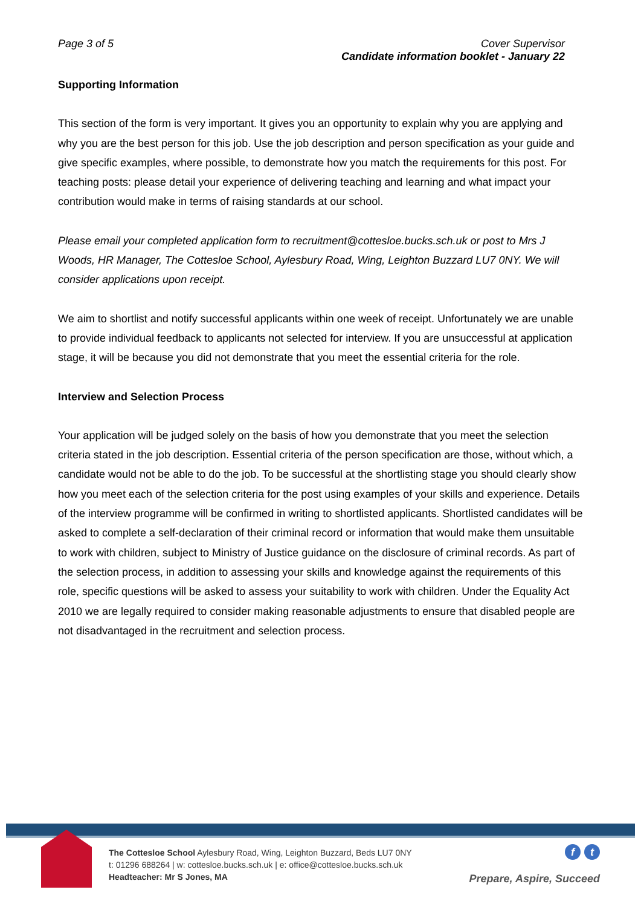Page 3 of 5 Cover Supervisor
Candidate information booklet - January 22
Supporting Information
This section of the form is very important. It gives you an opportunity to explain why you are applying and why you are the best person for this job. Use the job description and person specification as your guide and give specific examples, where possible, to demonstrate how you match the requirements for this post. For teaching posts: please detail your experience of delivering teaching and learning and what impact your contribution would make in terms of raising standards at our school.
Please email your completed application form to recruitment@cottesloe.bucks.sch.uk or post to Mrs J Woods, HR Manager, The Cottesloe School, Aylesbury Road, Wing, Leighton Buzzard LU7 0NY. We will consider applications upon receipt.
We aim to shortlist and notify successful applicants within one week of receipt. Unfortunately we are unable to provide individual feedback to applicants not selected for interview. If you are unsuccessful at application stage, it will be because you did not demonstrate that you meet the essential criteria for the role.
Interview and Selection Process
Your application will be judged solely on the basis of how you demonstrate that you meet the selection criteria stated in the job description. Essential criteria of the person specification are those, without which, a candidate would not be able to do the job. To be successful at the shortlisting stage you should clearly show how you meet each of the selection criteria for the post using examples of your skills and experience. Details of the interview programme will be confirmed in writing to shortlisted applicants. Shortlisted candidates will be asked to complete a self-declaration of their criminal record or information that would make them unsuitable to work with children, subject to Ministry of Justice guidance on the disclosure of criminal records. As part of the selection process, in addition to assessing your skills and knowledge against the requirements of this role, specific questions will be asked to assess your suitability to work with children. Under the Equality Act 2010 we are legally required to consider making reasonable adjustments to ensure that disabled people are not disadvantaged in the recruitment and selection process.
The Cottesloe School Aylesbury Road, Wing, Leighton Buzzard, Beds LU7 0NY
t: 01296 688264 | w: cottesloe.bucks.sch.uk | e: office@cottesloe.bucks.sch.uk
Headteacher: Mr S Jones, MA
ft
Prepare, Aspire, Succeed